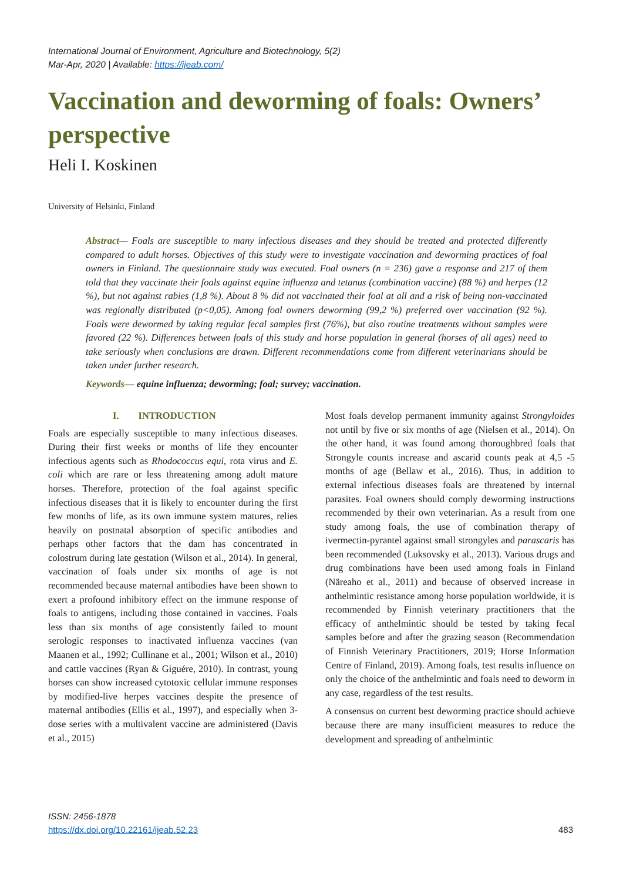International Journal of Environment, Agriculture and Biotechnology, 5(2)
Mar-Apr, 2020 | Available: https://ijeab.com/
Vaccination and deworming of foals: Owners’ perspective
Heli I. Koskinen
University of Helsinki, Finland
Abstract— Foals are susceptible to many infectious diseases and they should be treated and protected differently compared to adult horses. Objectives of this study were to investigate vaccination and deworming practices of foal owners in Finland. The questionnaire study was executed. Foal owners (n = 236) gave a response and 217 of them told that they vaccinate their foals against equine influenza and tetanus (combination vaccine) (88 %) and herpes (12 %), but not against rabies (1,8 %). About 8 % did not vaccinated their foal at all and a risk of being non-vaccinated was regionally distributed (p<0,05). Among foal owners deworming (99,2 %) preferred over vaccination (92 %). Foals were dewormed by taking regular fecal samples first (76%), but also routine treatments without samples were favored (22 %). Differences between foals of this study and horse population in general (horses of all ages) need to take seriously when conclusions are drawn. Different recommendations come from different veterinarians should be taken under further research.
Keywords— equine influenza; deworming; foal; survey; vaccination.
I. INTRODUCTION
Foals are especially susceptible to many infectious diseases. During their first weeks or months of life they encounter infectious agents such as Rhodococcus equi, rota virus and E. coli which are rare or less threatening among adult mature horses. Therefore, protection of the foal against specific infectious diseases that it is likely to encounter during the first few months of life, as its own immune system matures, relies heavily on postnatal absorption of specific antibodies and perhaps other factors that the dam has concentrated in colostrum during late gestation (Wilson et al., 2014). In general, vaccination of foals under six months of age is not recommended because maternal antibodies have been shown to exert a profound inhibitory effect on the immune response of foals to antigens, including those contained in vaccines. Foals less than six months of age consistently failed to mount serologic responses to inactivated influenza vaccines (van Maanen et al., 1992; Cullinane et al., 2001; Wilson et al., 2010) and cattle vaccines (Ryan & Giguére, 2010). In contrast, young horses can show increased cytotoxic cellular immune responses by modified-live herpes vaccines despite the presence of maternal antibodies (Ellis et al., 1997), and especially when 3-dose series with a multivalent vaccine are administered (Davis et al., 2015)
Most foals develop permanent immunity against Strongyloides not until by five or six months of age (Nielsen et al., 2014). On the other hand, it was found among thoroughbred foals that Strongyle counts increase and ascarid counts peak at 4,5 -5 months of age (Bellaw et al., 2016). Thus, in addition to external infectious diseases foals are threatened by internal parasites. Foal owners should comply deworming instructions recommended by their own veterinarian. As a result from one study among foals, the use of combination therapy of ivermectin-pyrantel against small strongyles and parascaris has been recommended (Luksovsky et al., 2013). Various drugs and drug combinations have been used among foals in Finland (Näreaho et al., 2011) and because of observed increase in anthelmintic resistance among horse population worldwide, it is recommended by Finnish veterinary practitioners that the efficacy of anthelmintic should be tested by taking fecal samples before and after the grazing season (Recommendation of Finnish Veterinary Practitioners, 2019; Horse Information Centre of Finland, 2019). Among foals, test results influence on only the choice of the anthelmintic and foals need to deworm in any case, regardless of the test results.
A consensus on current best deworming practice should achieve because there are many insufficient measures to reduce the development and spreading of anthelmintic
ISSN: 2456-1878
https://dx.doi.org/10.22161/ijeab.52.23
483